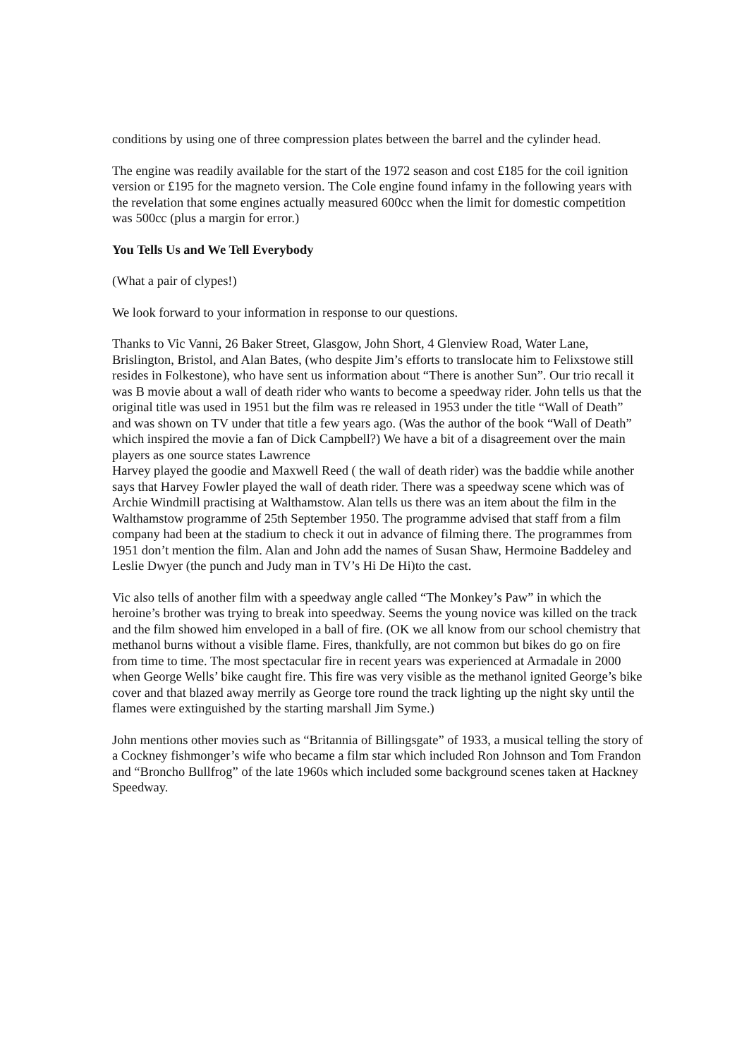conditions by using one of three compression plates between the barrel and the cylinder head.
The engine was readily available for the start of the 1972 season and cost £185 for the coil ignition version or £195 for the magneto version. The Cole engine found infamy in the following years with the revelation that some engines actually measured 600cc when the limit for domestic competition was 500cc (plus a margin for error.)
You Tells Us and We Tell Everybody
(What a pair of clypes!)
We look forward to your information in response to our questions.
Thanks to Vic Vanni, 26 Baker Street, Glasgow, John Short, 4 Glenview Road, Water Lane, Brislington, Bristol, and Alan Bates, (who despite Jim’s efforts to translocate him to Felixstowe still resides in Folkestone), who have sent us information about “There is another Sun”. Our trio recall it was B movie about a wall of death rider who wants to become a speedway rider. John tells us that the original title was used in 1951 but the film was re released in 1953 under the title “Wall of Death” and was shown on TV under that title a few years ago. (Was the author of the book “Wall of Death” which inspired the movie a fan of Dick Campbell?) We have a bit of a disagreement over the main players as one source states Lawrence
Harvey played the goodie and Maxwell Reed ( the wall of death rider) was the baddie while another says that Harvey Fowler played the wall of death rider. There was a speedway scene which was of Archie Windmill practising at Walthamstow. Alan tells us there was an item about the film in the Walthamstow programme of 25th September 1950. The programme advised that staff from a film company had been at the stadium to check it out in advance of filming there. The programmes from 1951 don’t mention the film. Alan and John add the names of Susan Shaw, Hermoine Baddeley and Leslie Dwyer (the punch and Judy man in TV’s Hi De Hi)to the cast.
Vic also tells of another film with a speedway angle called “The Monkey’s Paw” in which the heroine’s brother was trying to break into speedway. Seems the young novice was killed on the track and the film showed him enveloped in a ball of fire. (OK we all know from our school chemistry that methanol burns without a visible flame. Fires, thankfully, are not common but bikes do go on fire from time to time. The most spectacular fire in recent years was experienced at Armadale in 2000 when George Wells’ bike caught fire. This fire was very visible as the methanol ignited George’s bike cover and that blazed away merrily as George tore round the track lighting up the night sky until the flames were extinguished by the starting marshall Jim Syme.)
John mentions other movies such as “Britannia of Billingsgate” of 1933, a musical telling the story of a Cockney fishmonger’s wife who became a film star which included Ron Johnson and Tom Frandon and “Broncho Bullfrog” of the late 1960s which included some background scenes taken at Hackney Speedway.